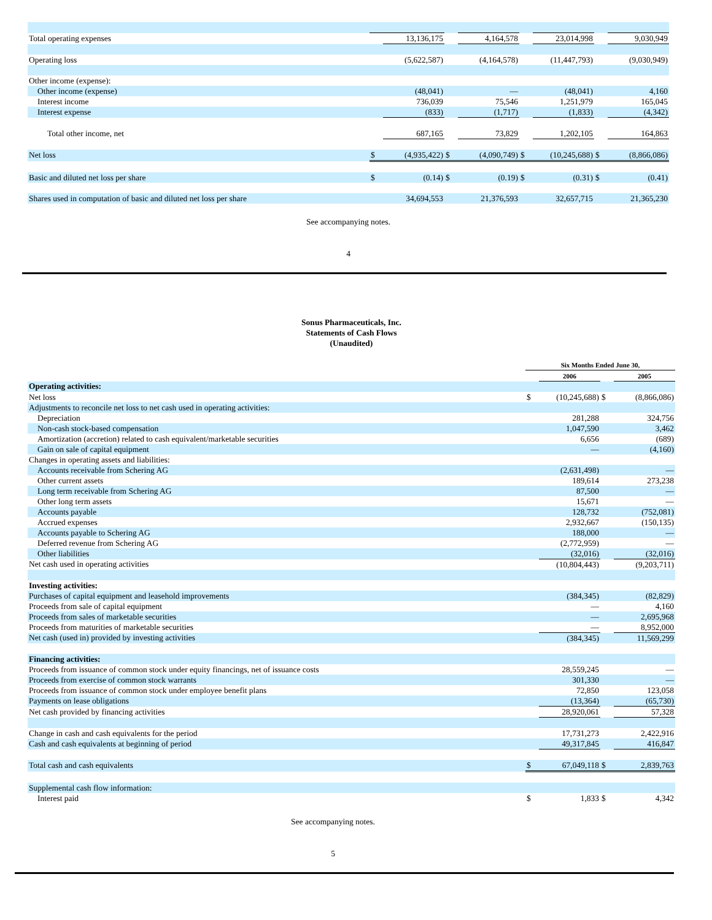| Total operating expenses | | 13,136,175 | | 4,164,578 | | 23,014,998 | | 9,030,949 |
| Operating loss | | (5,622,587) | | (4,164,578) | | (11,447,793) | | (9,030,949) |
| Other income (expense): | | | | | | | | |
| Other income (expense) | | (48,041) | | — | | (48,041) | | 4,160 |
| Interest income | | 736,039 | | 75,546 | | 1,251,979 | | 165,045 |
| Interest expense | | (833) | | (1,717) | | (1,833) | | (4,342) |
| Total other income, net | | 687,165 | | 73,829 | | 1,202,105 | | 164,863 |
| Net loss | $ | (4,935,422) | $ | (4,090,749) | $ | (10,245,688) | $ | (8,866,086) |
| Basic and diluted net loss per share | $ | (0.14) | $ | (0.19) | $ | (0.31) | $ | (0.41) |
| Shares used in computation of basic and diluted net loss per share | | 34,694,553 | | 21,376,593 | | 32,657,715 | | 21,365,230 |
See accompanying notes.
4
Sonus Pharmaceuticals, Inc.
Statements of Cash Flows
(Unaudited)
| | Six Months Ended June 30, | | | |
| | | 2006 | | 2005 |
| Operating activities: | | | | |
| Net loss | $ | (10,245,688) | $ | (8,866,086) |
| Adjustments to reconcile net loss to net cash used in operating activities: | | | | |
| Depreciation | | 281,288 | | 324,756 |
| Non-cash stock-based compensation | | 1,047,590 | | 3,462 |
| Amortization (accretion) related to cash equivalent/marketable securities | | 6,656 | | (689) |
| Gain on sale of capital equipment | | — | | (4,160) |
| Changes in operating assets and liabilities: | | | | |
| Accounts receivable from Schering AG | | (2,631,498) | | — |
| Other current assets | | 189,614 | | 273,238 |
| Long term receivable from Schering AG | | 87,500 | | — |
| Other long term assets | | 15,671 | | — |
| Accounts payable | | 128,732 | | (752,081) |
| Accrued expenses | | 2,932,667 | | (150,135) |
| Accounts payable to Schering AG | | 188,000 | | — |
| Deferred revenue from Schering AG | | (2,772,959) | | — |
| Other liabilities | | (32,016) | | (32,016) |
| Net cash used in operating activities | | (10,804,443) | | (9,203,711) |
| Investing activities: | | | | |
| Purchases of capital equipment and leasehold improvements | | (384,345) | | (82,829) |
| Proceeds from sale of capital equipment | | — | | 4,160 |
| Proceeds from sales of marketable securities | | — | | 2,695,968 |
| Proceeds from maturities of marketable securities | | — | | 8,952,000 |
| Net cash (used in) provided by investing activities | | (384,345) | | 11,569,299 |
| Financing activities: | | | | |
| Proceeds from issuance of common stock under equity financings, net of issuance costs | | 28,559,245 | | — |
| Proceeds from exercise of common stock warrants | | 301,330 | | — |
| Proceeds from issuance of common stock under employee benefit plans | | 72,850 | | 123,058 |
| Payments on lease obligations | | (13,364) | | (65,730) |
| Net cash provided by financing activities | | 28,920,061 | | 57,328 |
| Change in cash and cash equivalents for the period | | 17,731,273 | | 2,422,916 |
| Cash and cash equivalents at beginning of period | | 49,317,845 | | 416,847 |
| Total cash and cash equivalents | $ | 67,049,118 | $ | 2,839,763 |
| Supplemental cash flow information: | | | | |
| Interest paid | $ | 1,833 | $ | 4,342 |
See accompanying notes.
5